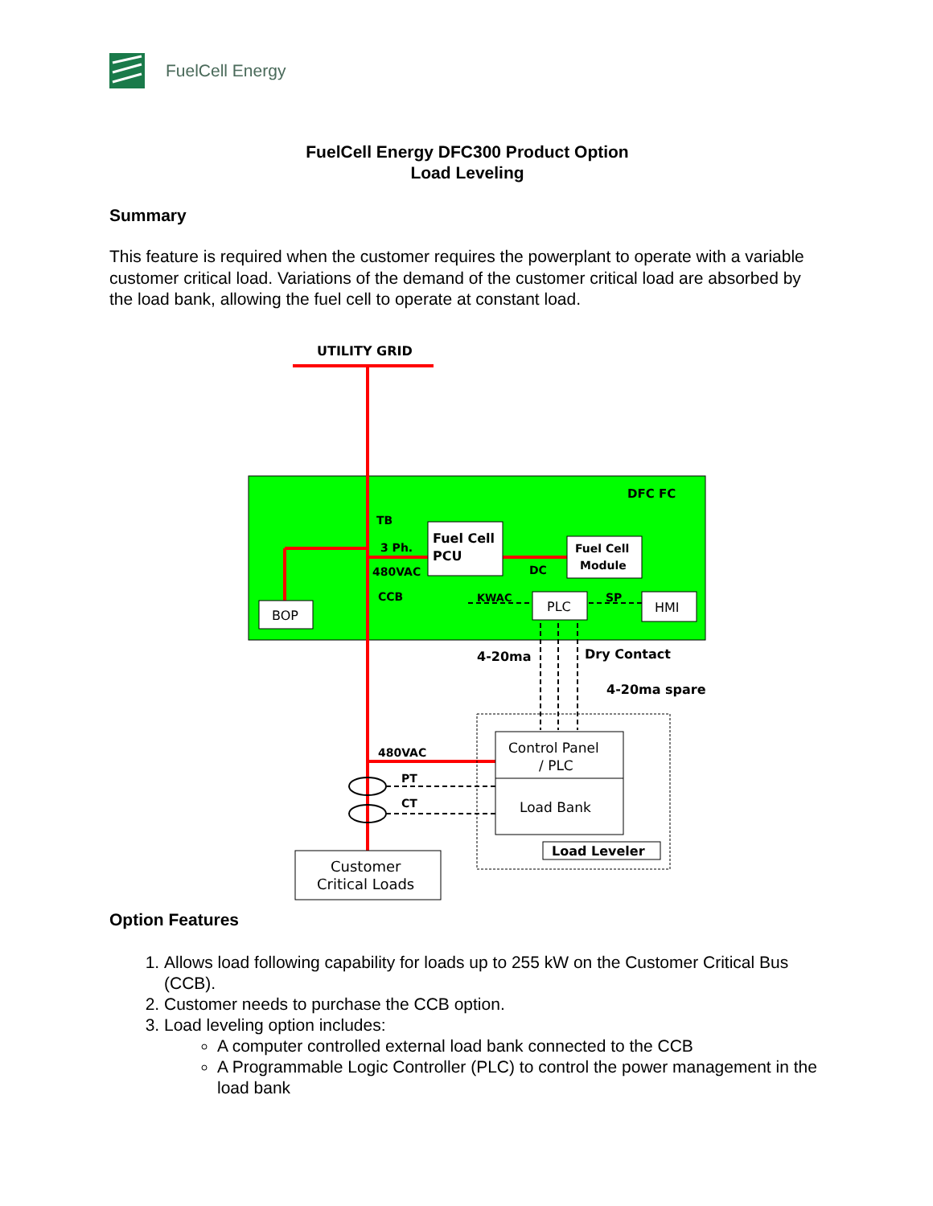FuelCell Energy
FuelCell Energy DFC300 Product Option
Load Leveling
Summary
This feature is required when the customer requires the powerplant to operate with a variable customer critical load. Variations of the demand of the customer critical load are absorbed by the load bank, allowing the fuel cell to operate at constant load.
UTILITY GRID
DFC FC
TB
3 Ph.
480VAC
CCB
Fuel Cell
PCU
DC
Fuel Cell
Module
BOP
KWAC
PLC
SP
HMI
4-20ma
Dry Contact
4-20ma spare
Control Panel
/ PLC
Load Bank
Load Leveler
480VAC
PT
CT
Customer
Critical Loads
Option Features
1. Allows load following capability for loads up to 255 kW on the Customer Critical Bus (CCB).
2. Customer needs to purchase the CCB option.
3. Load leveling option includes:
A computer controlled external load bank connected to the CCB
A Programmable Logic Controller (PLC) to control the power management in the load bank